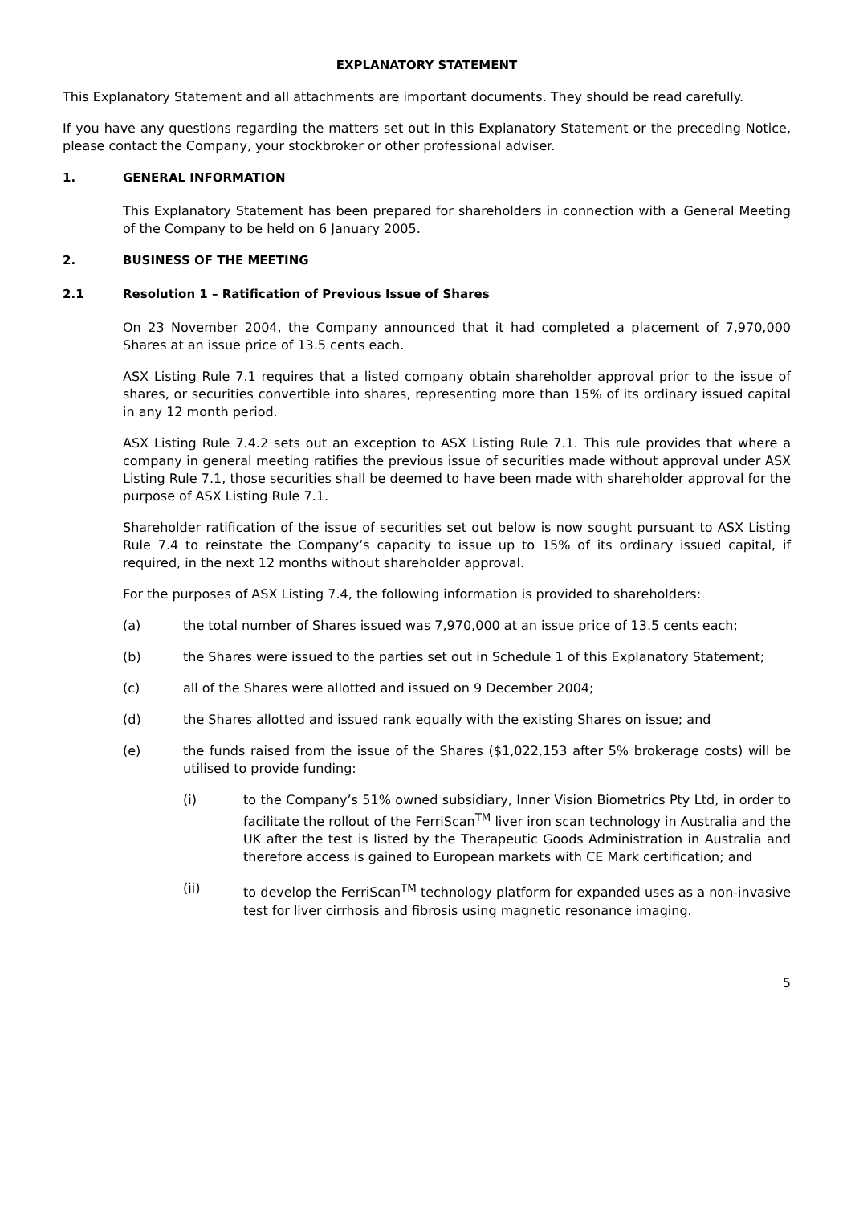EXPLANATORY STATEMENT
This Explanatory Statement and all attachments are important documents. They should be read carefully.
If you have any questions regarding the matters set out in this Explanatory Statement or the preceding Notice, please contact the Company, your stockbroker or other professional adviser.
1. GENERAL INFORMATION
This Explanatory Statement has been prepared for shareholders in connection with a General Meeting of the Company to be held on 6 January 2005.
2. BUSINESS OF THE MEETING
2.1 Resolution 1 – Ratification of Previous Issue of Shares
On 23 November 2004, the Company announced that it had completed a placement of 7,970,000 Shares at an issue price of 13.5 cents each.
ASX Listing Rule 7.1 requires that a listed company obtain shareholder approval prior to the issue of shares, or securities convertible into shares, representing more than 15% of its ordinary issued capital in any 12 month period.
ASX Listing Rule 7.4.2 sets out an exception to ASX Listing Rule 7.1. This rule provides that where a company in general meeting ratifies the previous issue of securities made without approval under ASX Listing Rule 7.1, those securities shall be deemed to have been made with shareholder approval for the purpose of ASX Listing Rule 7.1.
Shareholder ratification of the issue of securities set out below is now sought pursuant to ASX Listing Rule 7.4 to reinstate the Company’s capacity to issue up to 15% of its ordinary issued capital, if required, in the next 12 months without shareholder approval.
For the purposes of ASX Listing 7.4, the following information is provided to shareholders:
(a) the total number of Shares issued was 7,970,000 at an issue price of 13.5 cents each;
(b) the Shares were issued to the parties set out in Schedule 1 of this Explanatory Statement;
(c) all of the Shares were allotted and issued on 9 December 2004;
(d) the Shares allotted and issued rank equally with the existing Shares on issue; and
(e) the funds raised from the issue of the Shares ($1,022,153 after 5% brokerage costs) will be utilised to provide funding:
(i) to the Company’s 51% owned subsidiary, Inner Vision Biometrics Pty Ltd, in order to facilitate the rollout of the FerriScan<sup>TM</sup> liver iron scan technology in Australia and the UK after the test is listed by the Therapeutic Goods Administration in Australia and therefore access is gained to European markets with CE Mark certification; and
(ii) to develop the FerriScan<sup>TM</sup> technology platform for expanded uses as a non-invasive test for liver cirrhosis and fibrosis using magnetic resonance imaging.
5